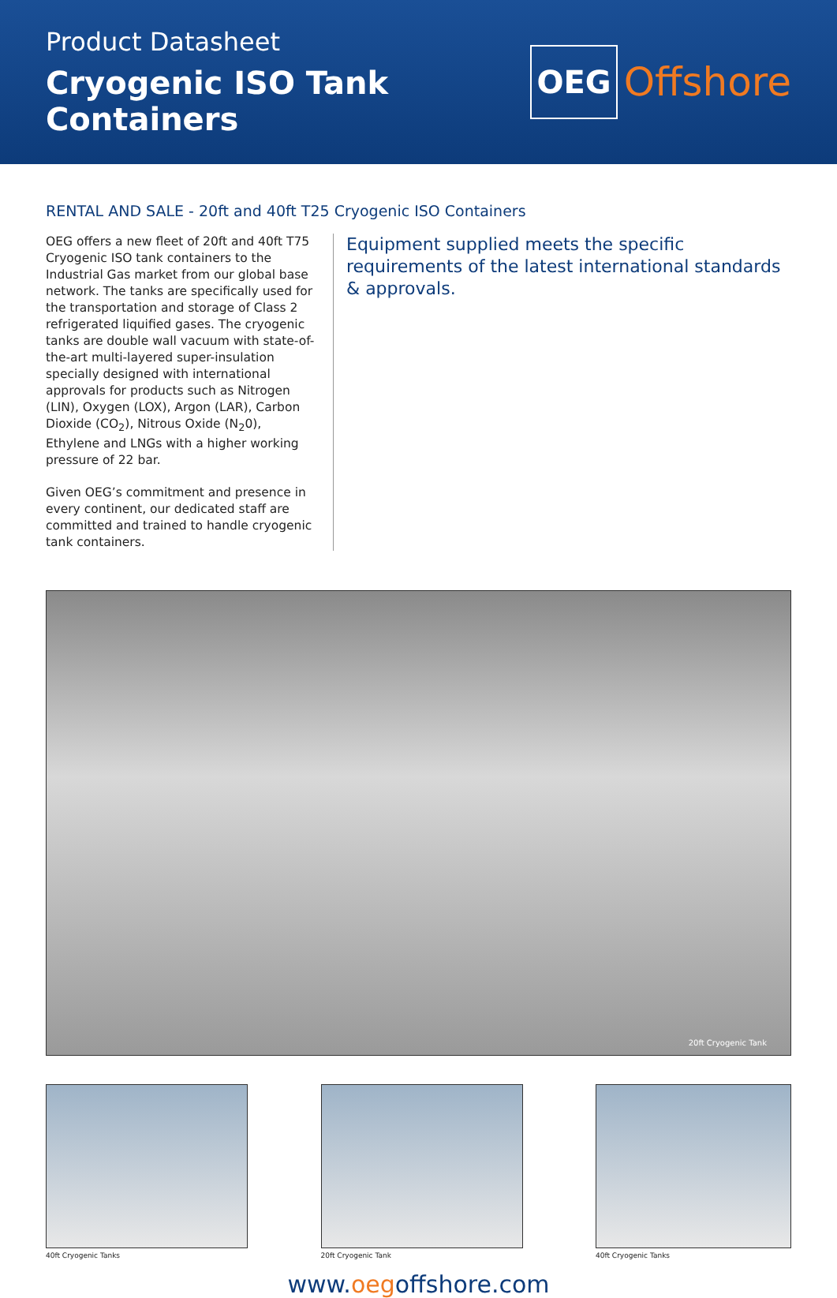Product Datasheet
Cryogenic ISO Tank Containers
OEG Offshore
RENTAL AND SALE - 20ft and 40ft T25 Cryogenic ISO Containers
OEG offers a new fleet of 20ft and 40ft T75 Cryogenic ISO tank containers to the Industrial Gas market from our global base network. The tanks are specifically used for the transportation and storage of Class 2 refrigerated liquified gases. The cryogenic tanks are double wall vacuum with state-of-the-art multi-layered super-insulation specially designed with international approvals for products such as Nitrogen (LIN), Oxygen (LOX), Argon (LAR), Carbon Dioxide (CO<sub>2</sub>), Nitrous Oxide (N<sub>2</sub>0), Ethylene and LNGs with a higher working pressure of 22 bar.
Given OEG’s commitment and presence in every continent, our dedicated staff are committed and trained to handle cryogenic tank containers.
Equipment supplied meets the specific requirements of the latest international standards & approvals.
20ft Cryogenic Tank
40ft Cryogenic Tanks 20ft Cryogenic Tank 40ft Cryogenic Tanks
www.oegoffshore.com